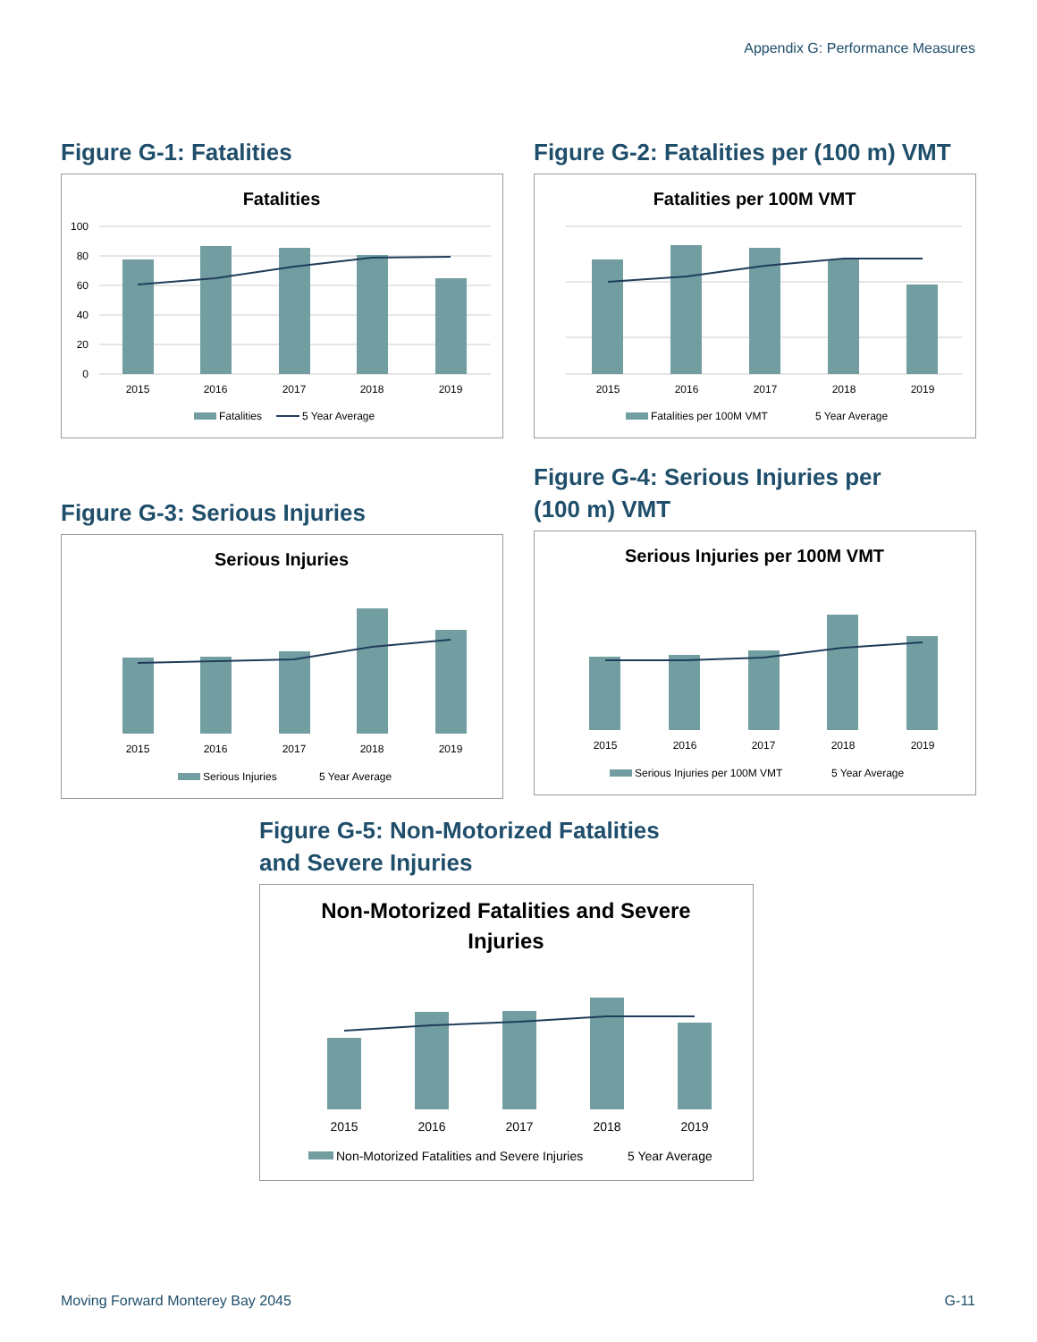Appendix G: Performance Measures
Figure G-1: Fatalities
Fatalities
100
80
60
40
20
0
2015
2016
2017
2018
2019
Fatalities
5 Year Average
Figure G-2: Fatalities per (100 m) VMT
Fatalities per 100M VMT
2015
2016
2017
2018
2019
Fatalities per 100M VMT
5 Year Average
Figure G-3: Serious Injuries
Serious Injuries
2015
2016
2017
2018
2019
Serious Injuries
5 Year Average
Figure G-4: Serious Injuries per
(100 m) VMT
Serious Injuries per 100M VMT
2015
2016
2017
2018
2019
Serious Injuries per 100M VMT
5 Year Average
Figure G-5: Non-Motorized Fatalities
and Severe Injuries
Non-Motorized Fatalities and Severe
Injuries
2015
2016
2017
2018
2019
Non-Motorized Fatalities and Severe Injuries
5 Year Average
Moving Forward Monterey Bay 2045 G-11